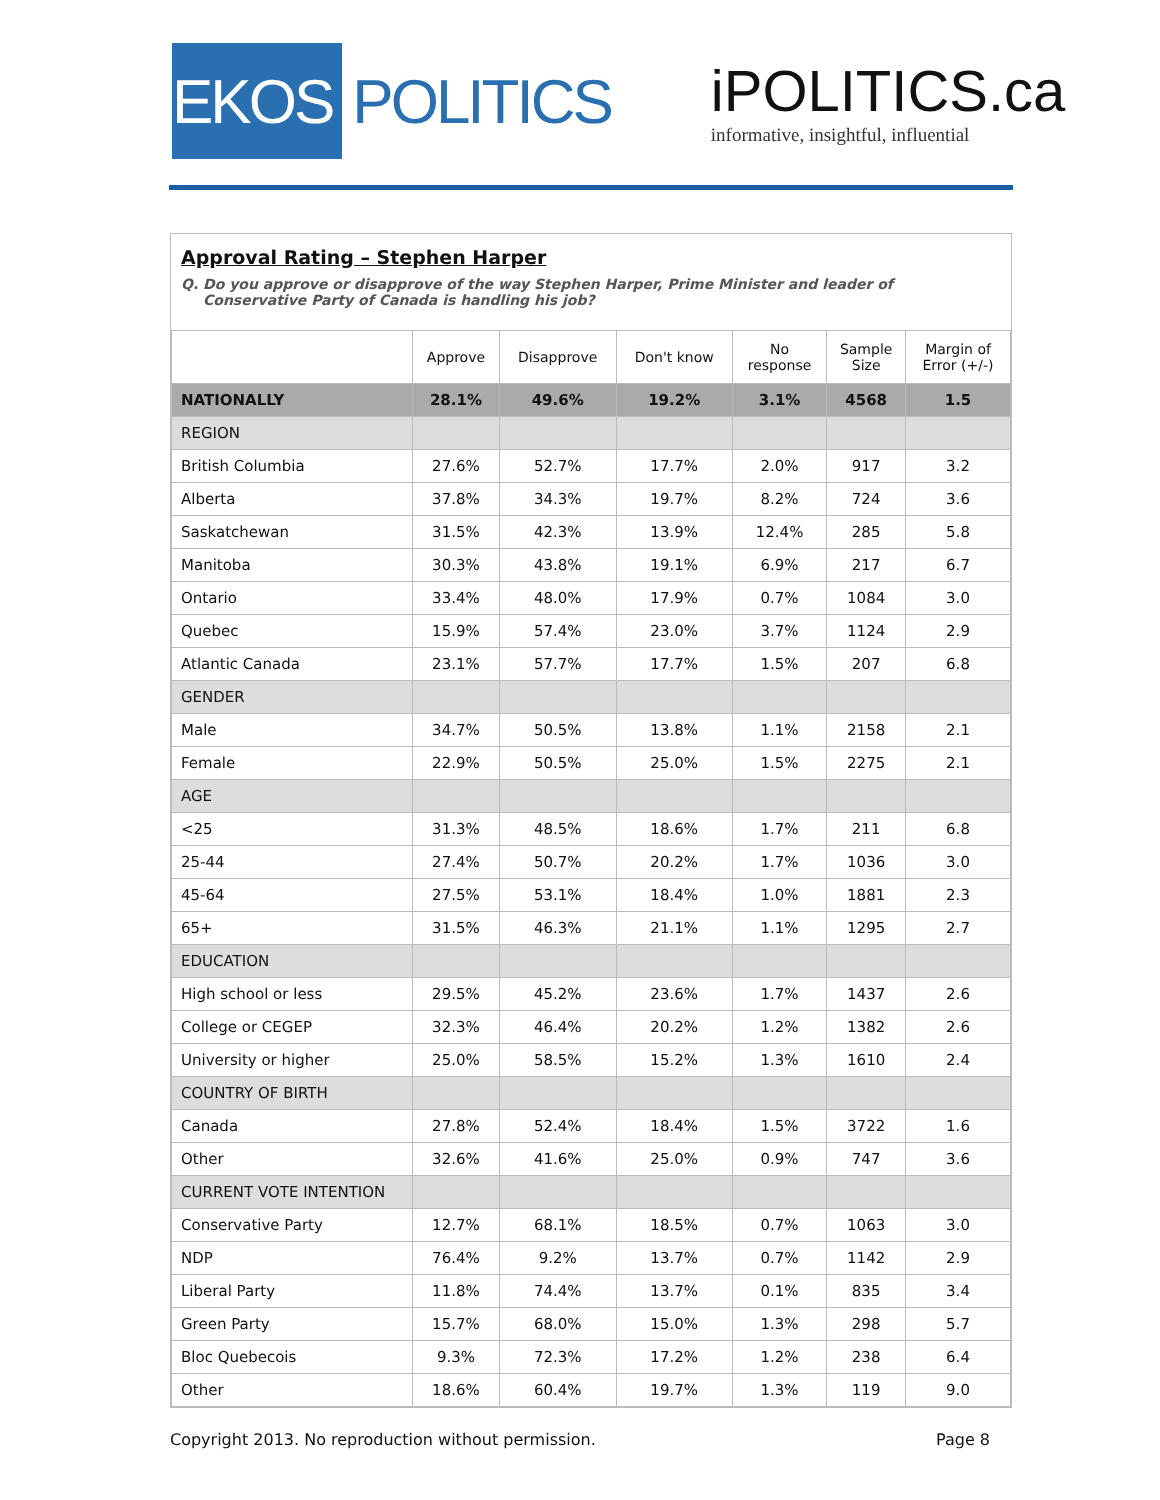EKOS
POLITICS
iPOLITICS.ca
informative, insightful, influential
Approval Rating – Stephen Harper
Q. Do you approve or disapprove of the way Stephen Harper, Prime Minister and leader of Conservative Party of Canada is handling his job?
| | Approve | Disapprove | Don't know | No response | Sample Size | Margin of Error (+/-) |
| --- | --- | --- | --- | --- | --- | --- |
| NATIONALLY | 28.1% | 49.6% | 19.2% | 3.1% | 4568 | 1.5 |
| REGION | | | | | | |
| British Columbia | 27.6% | 52.7% | 17.7% | 2.0% | 917 | 3.2 |
| Alberta | 37.8% | 34.3% | 19.7% | 8.2% | 724 | 3.6 |
| Saskatchewan | 31.5% | 42.3% | 13.9% | 12.4% | 285 | 5.8 |
| Manitoba | 30.3% | 43.8% | 19.1% | 6.9% | 217 | 6.7 |
| Ontario | 33.4% | 48.0% | 17.9% | 0.7% | 1084 | 3.0 |
| Quebec | 15.9% | 57.4% | 23.0% | 3.7% | 1124 | 2.9 |
| Atlantic Canada | 23.1% | 57.7% | 17.7% | 1.5% | 207 | 6.8 |
| GENDER | | | | | | |
| Male | 34.7% | 50.5% | 13.8% | 1.1% | 2158 | 2.1 |
| Female | 22.9% | 50.5% | 25.0% | 1.5% | 2275 | 2.1 |
| AGE | | | | | | |
| <25 | 31.3% | 48.5% | 18.6% | 1.7% | 211 | 6.8 |
| 25-44 | 27.4% | 50.7% | 20.2% | 1.7% | 1036 | 3.0 |
| 45-64 | 27.5% | 53.1% | 18.4% | 1.0% | 1881 | 2.3 |
| 65+ | 31.5% | 46.3% | 21.1% | 1.1% | 1295 | 2.7 |
| EDUCATION | | | | | | |
| High school or less | 29.5% | 45.2% | 23.6% | 1.7% | 1437 | 2.6 |
| College or CEGEP | 32.3% | 46.4% | 20.2% | 1.2% | 1382 | 2.6 |
| University or higher | 25.0% | 58.5% | 15.2% | 1.3% | 1610 | 2.4 |
| COUNTRY OF BIRTH | | | | | | |
| Canada | 27.8% | 52.4% | 18.4% | 1.5% | 3722 | 1.6 |
| Other | 32.6% | 41.6% | 25.0% | 0.9% | 747 | 3.6 |
| CURRENT VOTE INTENTION | | | | | | |
| Conservative Party | 12.7% | 68.1% | 18.5% | 0.7% | 1063 | 3.0 |
| NDP | 76.4% | 9.2% | 13.7% | 0.7% | 1142 | 2.9 |
| Liberal Party | 11.8% | 74.4% | 13.7% | 0.1% | 835 | 3.4 |
| Green Party | 15.7% | 68.0% | 15.0% | 1.3% | 298 | 5.7 |
| Bloc Quebecois | 9.3% | 72.3% | 17.2% | 1.2% | 238 | 6.4 |
| Other | 18.6% | 60.4% | 19.7% | 1.3% | 119 | 9.0 |
Copyright 2013. No reproduction without permission. Page 8